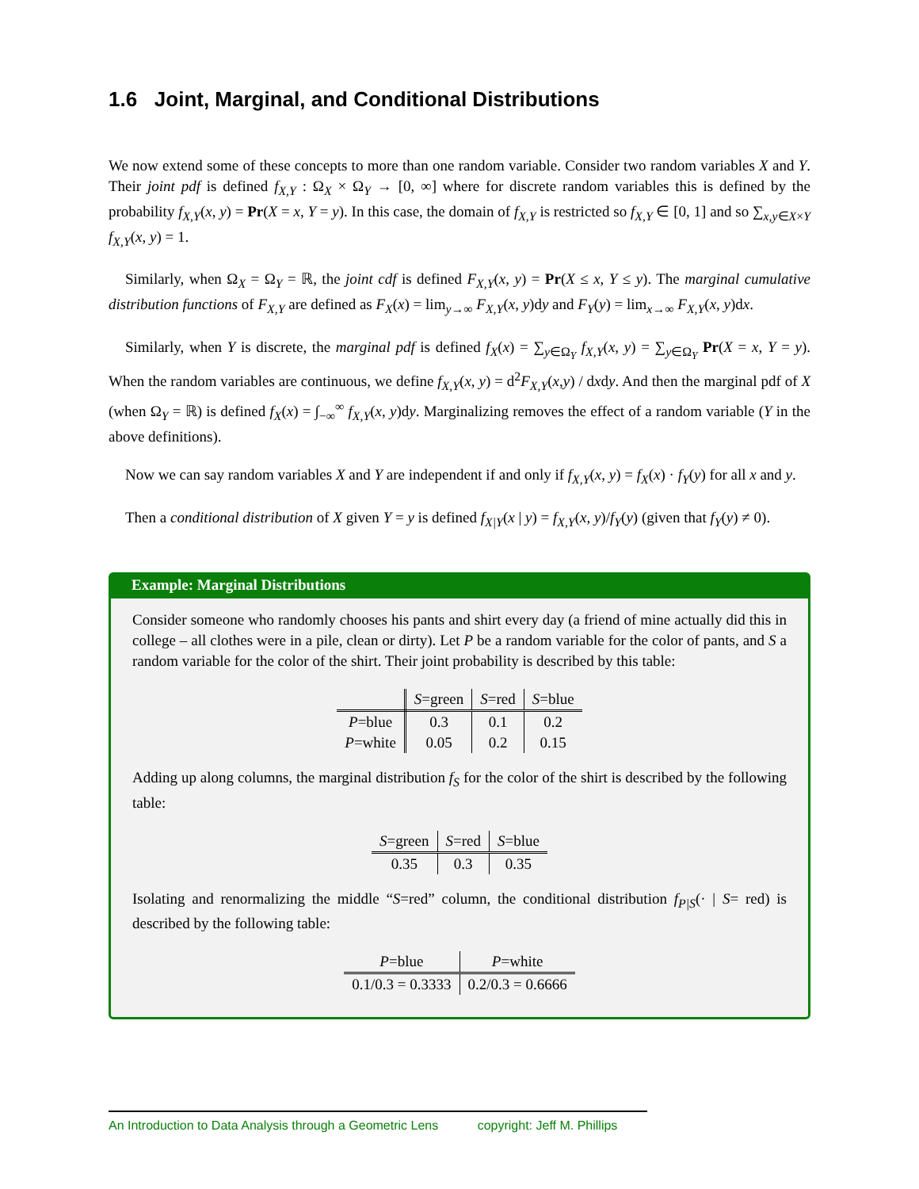1.6 Joint, Marginal, and Conditional Distributions
We now extend some of these concepts to more than one random variable. Consider two random variables X and Y. Their joint pdf is defined f<sub>X,Y</sub> : Ω<sub>X</sub> × Ω<sub>Y</sub> → [0, ∞] where for discrete random variables this is defined by the probability f<sub>X,Y</sub>(x, y) = Pr(X = x, Y = y). In this case, the domain of f<sub>X,Y</sub> is restricted so f<sub>X,Y</sub> ∈ [0, 1] and so ∑<sub>x,y∈X×Y</sub> f<sub>X,Y</sub>(x, y) = 1.
Similarly, when Ω<sub>X</sub> = Ω<sub>Y</sub> = ℝ, the joint cdf is defined F<sub>X,Y</sub>(x, y) = Pr(X ≤ x, Y ≤ y). The marginal cumulative distribution functions of F<sub>X,Y</sub> are defined as F<sub>X</sub>(x) = lim<sub>y→∞</sub> F<sub>X,Y</sub>(x, y)dy and F<sub>Y</sub>(y) = lim<sub>x→∞</sub> F<sub>X,Y</sub>(x, y)dx.
Similarly, when Y is discrete, the marginal pdf is defined f<sub>X</sub>(x) = ∑<sub>y∈Ω<sub>Y</sub></sub> f<sub>X,Y</sub>(x, y) = ∑<sub>y∈Ω<sub>Y</sub></sub> Pr(X = x, Y = y). When the random variables are continuous, we define f<sub>X,Y</sub>(x, y) = d<sup>2</sup>F<sub>X,Y</sub>(x,y) / dxdy. And then the marginal pdf of X (when Ω<sub>Y</sub> = ℝ) is defined f<sub>X</sub>(x) = ∫<sub>−∞</sub><sup>∞</sup> f<sub>X,Y</sub>(x, y)dy. Marginalizing removes the effect of a random variable (Y in the above definitions).
Now we can say random variables X and Y are independent if and only if f<sub>X,Y</sub>(x, y) = f<sub>X</sub>(x) · f<sub>Y</sub>(y) for all x and y.
Then a conditional distribution of X given Y = y is defined f<sub>X|Y</sub>(x | y) = f<sub>X,Y</sub>(x, y)/f<sub>Y</sub>(y) (given that f<sub>Y</sub>(y) ≠ 0).
Example: Marginal Distributions
Consider someone who randomly chooses his pants and shirt every day (a friend of mine actually did this in college – all clothes were in a pile, clean or dirty). Let P be a random variable for the color of pants, and S a random variable for the color of the shirt. Their joint probability is described by this table:
| | S =green | S =red | S =blue |
| --- | --- | --- | --- |
| P =blue | 0.3 | 0.1 | 0.2 |
| P =white | 0.05 | 0.2 | 0.15 |
Adding up along columns, the marginal distribution f<sub>S</sub> for the color of the shirt is described by the following table:
| S =green | S =red | S =blue |
| --- | --- | --- |
| 0.35 | 0.3 | 0.35 |
Isolating and renormalizing the middle “S=red” column, the conditional distribution f<sub>P|S</sub>(· | S= red) is described by the following table:
| P =blue | P =white |
| --- | --- |
| 0.1/0.3 = 0.3333 | 0.2/0.3 = 0.6666 |
An Introduction to Data Analysis through a Geometric Lens copyright: Jeff M. Phillips